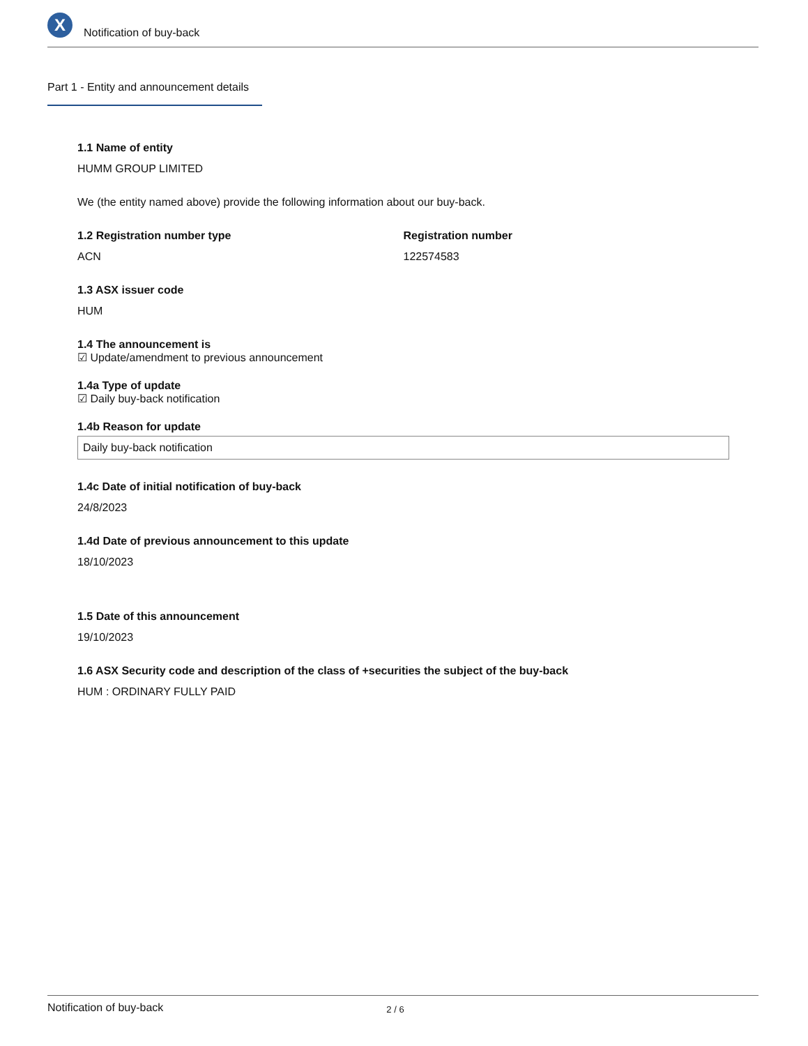X
Notification of buy-back
Part 1 - Entity and announcement details
1.1 Name of entity
HUMM GROUP LIMITED
We (the entity named above) provide the following information about our buy-back.
1.2 Registration number type
ACN
Registration number
122574583
1.3 ASX issuer code
HUM
1.4 The announcement is
☑ Update/amendment to previous announcement
1.4a Type of update
☑ Daily buy-back notification
1.4b Reason for update
Daily buy-back notification
1.4c Date of initial notification of buy-back
24/8/2023
1.4d Date of previous announcement to this update
18/10/2023
1.5 Date of this announcement
19/10/2023
1.6 ASX Security code and description of the class of +securities the subject of the buy-back
HUM : ORDINARY FULLY PAID
Notification of buy-back 2 / 6